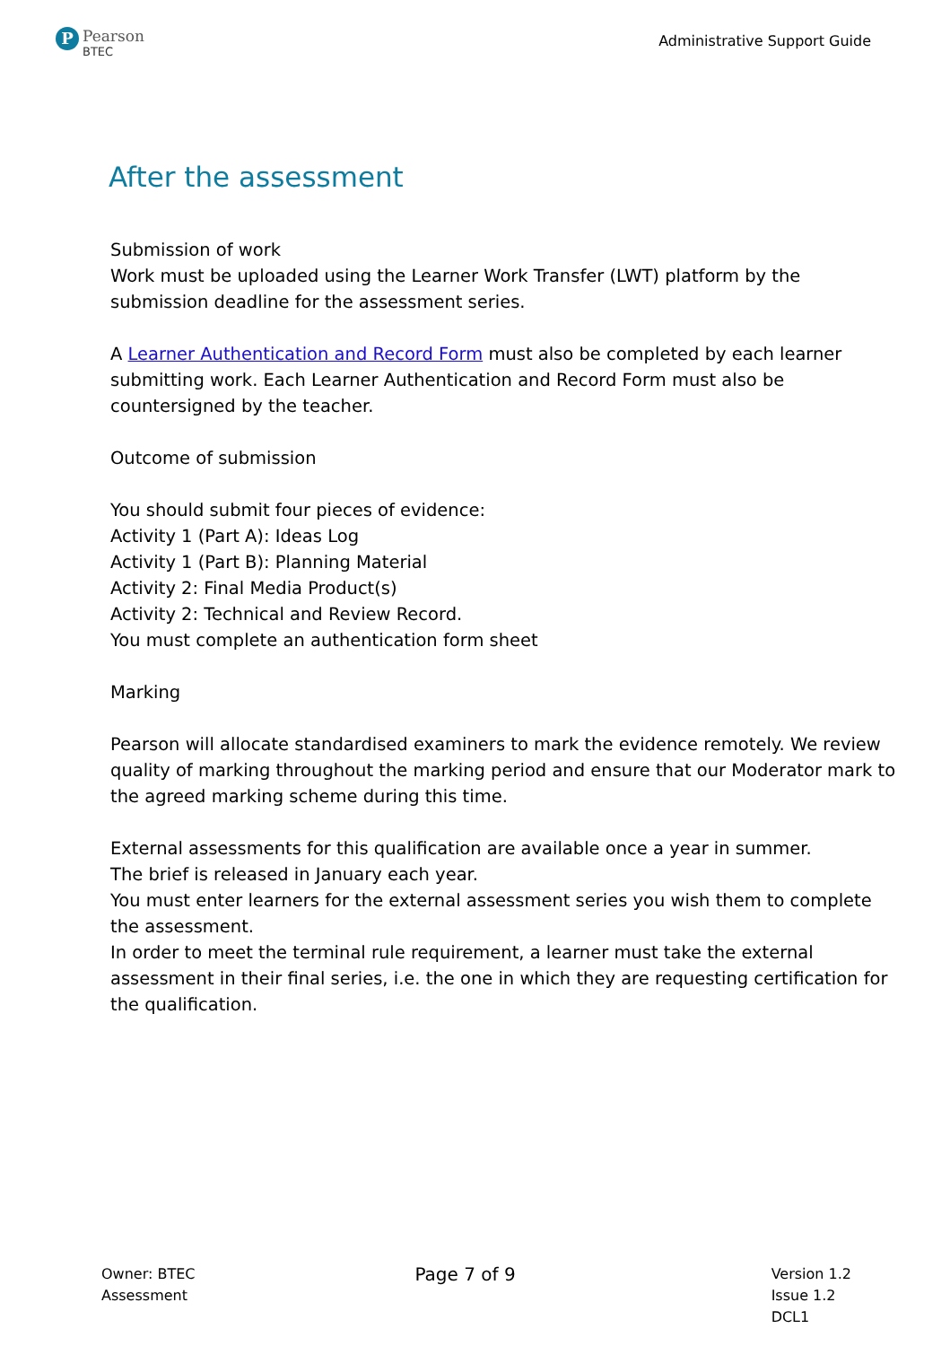P
Pearson
BTEC
Administrative Support Guide
After the assessment
Submission of work
Work must be uploaded using the Learner Work Transfer (LWT) platform by the submission deadline for the assessment series.
A Learner Authentication and Record Form must also be completed by each learner submitting work. Each Learner Authentication and Record Form must also be countersigned by the teacher.
Outcome of submission
You should submit four pieces of evidence:
Activity 1 (Part A): Ideas Log
Activity 1 (Part B): Planning Material
Activity 2: Final Media Product(s)
Activity 2: Technical and Review Record.
You must complete an authentication form sheet
Marking
Pearson will allocate standardised examiners to mark the evidence remotely. We review quality of marking throughout the marking period and ensure that our Moderator mark to the agreed marking scheme during this time.
External assessments for this qualification are available once a year in summer.
The brief is released in January each year.
You must enter learners for the external assessment series you wish them to complete the assessment.
In order to meet the terminal rule requirement, a learner must take the external assessment in their final series, i.e. the one in which they are requesting certification for the qualification.
Owner: BTEC
Assessment
Page 7 of 9
Version 1.2
Issue 1.2
DCL1